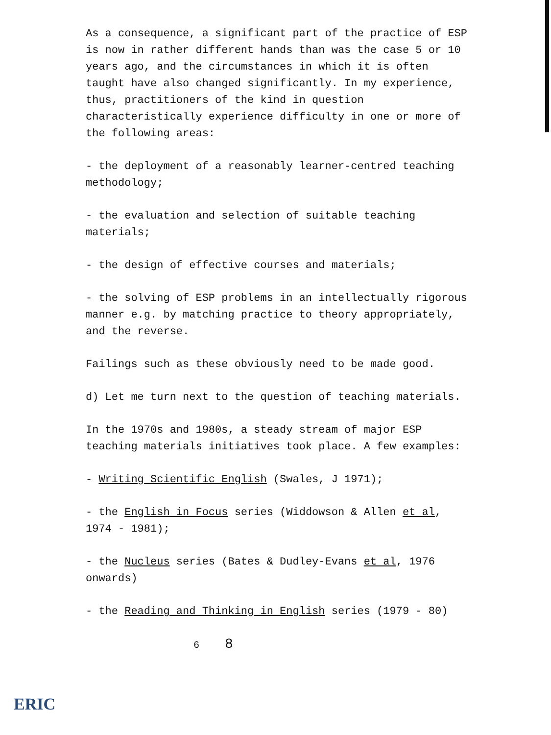As a consequence, a significant part of the practice of ESP is now in rather different hands than was the case 5 or 10 years ago, and the circumstances in which it is often taught have also changed significantly. In my experience, thus, practitioners of the kind in question characteristically experience difficulty in one or more of the following areas:
- the deployment of a reasonably learner-centred teaching methodology;
- the evaluation and selection of suitable teaching materials;
- the design of effective courses and materials;
- the solving of ESP problems in an intellectually rigorous manner e.g. by matching practice to theory appropriately, and the reverse.
Failings such as these obviously need to be made good.
d) Let me turn next to the question of teaching materials.
In the 1970s and 1980s, a steady stream of major ESP teaching materials initiatives took place. A few examples:
- Writing Scientific English (Swales, J 1971);
- the English in Focus series (Widdowson & Allen et al, 1974 - 1981);
- the Nucleus series (Bates & Dudley-Evans et al, 1976 onwards)
- the Reading and Thinking in English series (1979 - 80)
6 8
ERIC